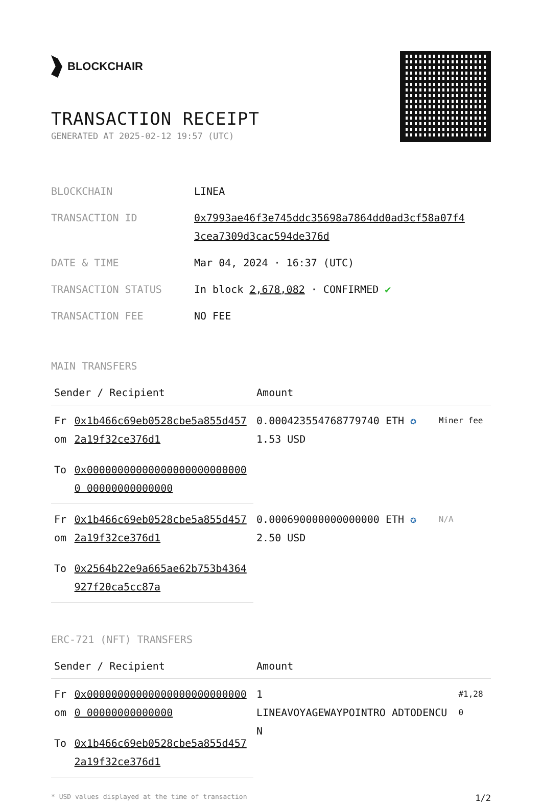BLOCKCHAIR
TRANSACTION RECEIPT
GENERATED AT 2025-02-12 19:57 (UTC)
| BLOCKCHAIN | LINEA |
| TRANSACTION ID | 0x7993ae46f3e745ddc35698a7864dd0ad3cf58a07f4 3cea7309d3cac594de376d |
| DATE & TIME | Mar 04, 2024 · 16:37 (UTC) |
| TRANSACTION STATUS | In block 2,678,082 · CONFIRMED ✔ |
| TRANSACTION FEE | NO FEE |
MAIN TRANSFERS
| Sender / Recipient | | Amount | |
| --- | --- | --- | --- |
| From | 0x1b466c69eb0528cbe5a855d457 2a19f32ce376d1 | 0.000423554768779740 ETH ✪ 1.53 USD | Miner fee |
| To | 0x000000000000000000000000000 00000000000000 | | |
| From | 0x1b466c69eb0528cbe5a855d457 2a19f32ce376d1 | 0.000690000000000000 ETH ✪ 2.50 USD | N/A |
| To | 0x2564b22e9a665ae62b753b4364 927f20ca5cc87a | | |
ERC-721 (NFT) TRANSFERS
| Sender / Recipient | | Amount | |
| --- | --- | --- | --- |
| From | 0x000000000000000000000000000 00000000000000 | 1 LINEAVOYAGEWAYPOINTRO ADTODENCUN | #1,280 |
| To | 0x1b466c69eb0528cbe5a855d457 2a19f32ce376d1 | | |
* USD values displayed at the time of transaction 1/2